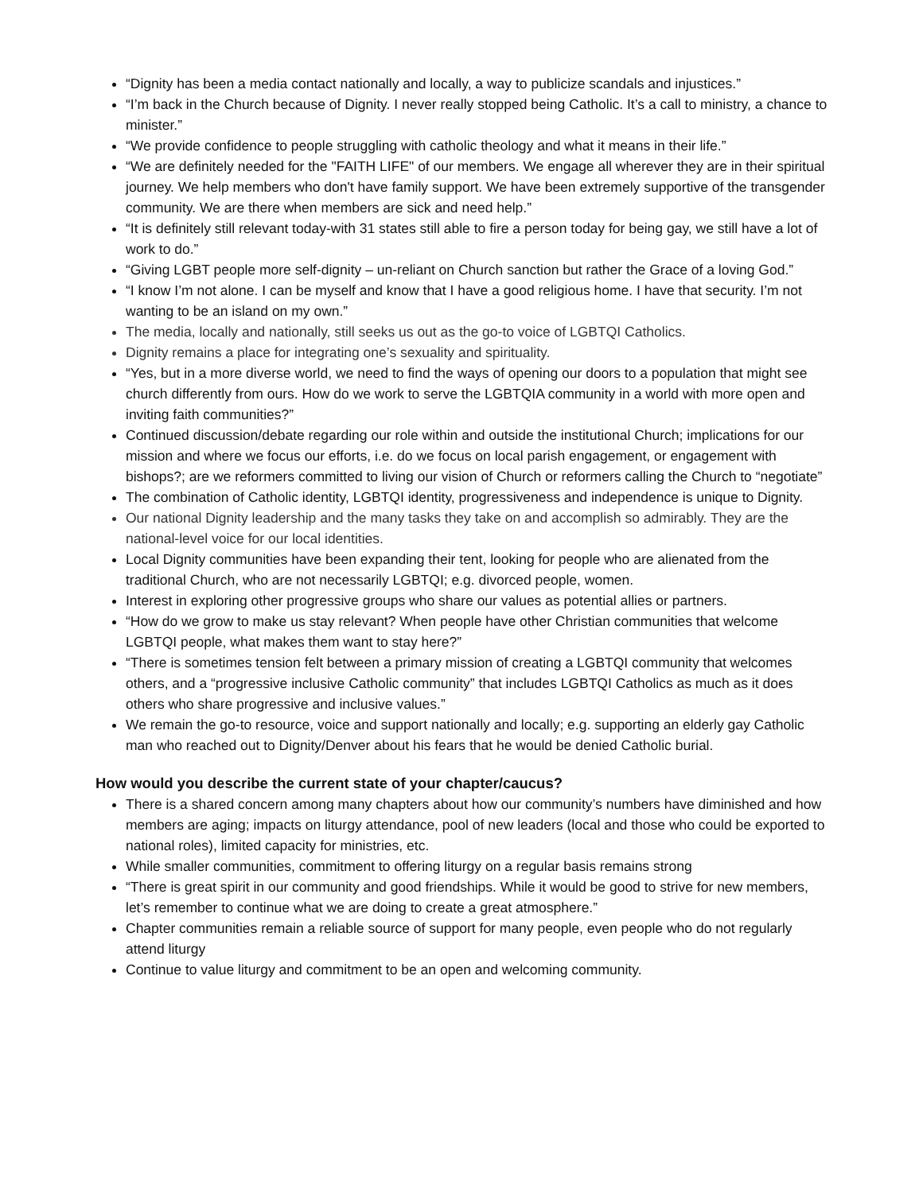“Dignity has been a media contact nationally and locally, a way to publicize scandals and injustices.”
“I’m back in the Church because of Dignity. I never really stopped being Catholic. It’s a call to ministry, a chance to minister.”
“We provide confidence to people struggling with catholic theology and what it means in their life.”
“We are definitely needed for the "FAITH LIFE" of our members. We engage all wherever they are in their spiritual journey. We help members who don't have family support. We have been extremely supportive of the transgender community. We are there when members are sick and need help.”
“It is definitely still relevant today-with 31 states still able to fire a person today for being gay, we still have a lot of work to do.”
“Giving LGBT people more self-dignity – un-reliant on Church sanction but rather the Grace of a loving God.”
“I know I’m not alone. I can be myself and know that I have a good religious home. I have that security. I’m not wanting to be an island on my own.”
The media, locally and nationally, still seeks us out as the go-to voice of LGBTQI Catholics.
Dignity remains a place for integrating one’s sexuality and spirituality.
“Yes, but in a more diverse world, we need to find the ways of opening our doors to a population that might see church differently from ours. How do we work to serve the LGBTQIA community in a world with more open and inviting faith communities?”
Continued discussion/debate regarding our role within and outside the institutional Church; implications for our mission and where we focus our efforts, i.e. do we focus on local parish engagement, or engagement with bishops?; are we reformers committed to living our vision of Church or reformers calling the Church to “negotiate”
The combination of Catholic identity, LGBTQI identity, progressiveness and independence is unique to Dignity.
Our national Dignity leadership and the many tasks they take on and accomplish so admirably. They are the national-level voice for our local identities.
Local Dignity communities have been expanding their tent, looking for people who are alienated from the traditional Church, who are not necessarily LGBTQI; e.g. divorced people, women.
Interest in exploring other progressive groups who share our values as potential allies or partners.
“How do we grow to make us stay relevant? When people have other Christian communities that welcome LGBTQI people, what makes them want to stay here?”
“There is sometimes tension felt between a primary mission of creating a LGBTQI community that welcomes others, and a “progressive inclusive Catholic community” that includes LGBTQI Catholics as much as it does others who share progressive and inclusive values.”
We remain the go-to resource, voice and support nationally and locally; e.g. supporting an elderly gay Catholic man who reached out to Dignity/Denver about his fears that he would be denied Catholic burial.
How would you describe the current state of your chapter/caucus?
There is a shared concern among many chapters about how our community’s numbers have diminished and how members are aging; impacts on liturgy attendance, pool of new leaders (local and those who could be exported to national roles), limited capacity for ministries, etc.
While smaller communities, commitment to offering liturgy on a regular basis remains strong
“There is great spirit in our community and good friendships. While it would be good to strive for new members, let’s remember to continue what we are doing to create a great atmosphere.”
Chapter communities remain a reliable source of support for many people, even people who do not regularly attend liturgy
Continue to value liturgy and commitment to be an open and welcoming community.